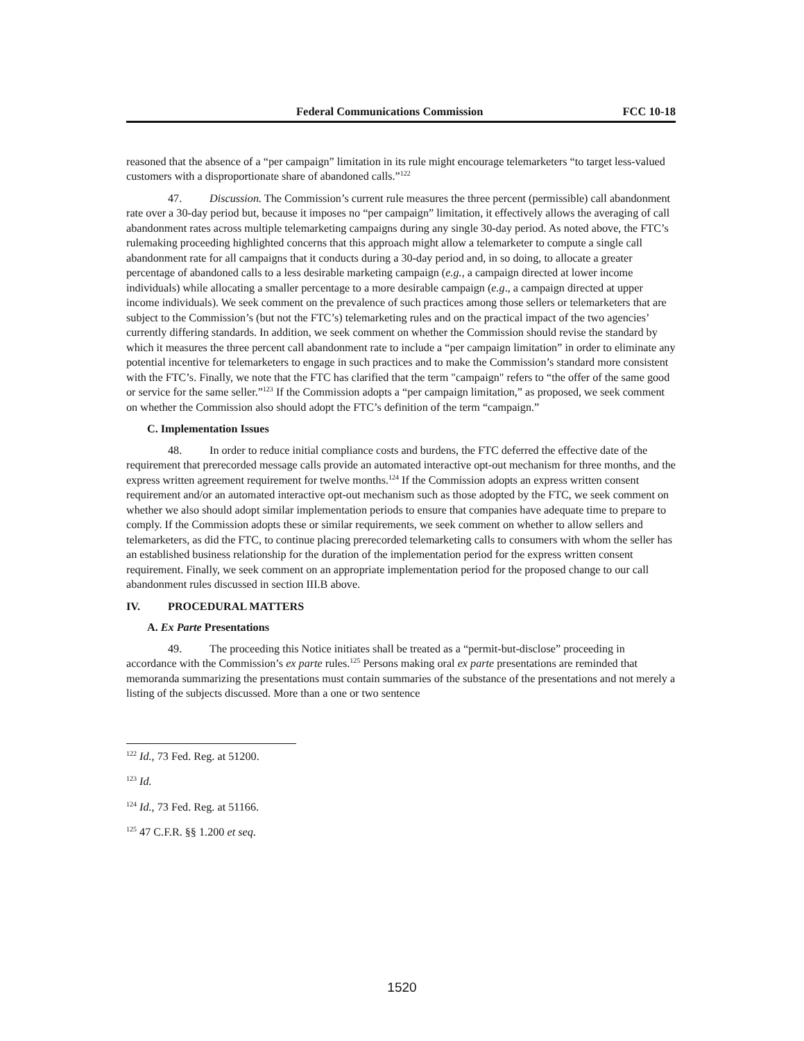Federal Communications Commission FCC 10-18
reasoned that the absence of a “per campaign” limitation in its rule might encourage telemarketers “to target less-valued customers with a disproportionate share of abandoned calls.”<sup>122</sup>
47. Discussion. The Commission’s current rule measures the three percent (permissible) call abandonment rate over a 30-day period but, because it imposes no “per campaign” limitation, it effectively allows the averaging of call abandonment rates across multiple telemarketing campaigns during any single 30-day period. As noted above, the FTC’s rulemaking proceeding highlighted concerns that this approach might allow a telemarketer to compute a single call abandonment rate for all campaigns that it conducts during a 30-day period and, in so doing, to allocate a greater percentage of abandoned calls to a less desirable marketing campaign (e.g., a campaign directed at lower income individuals) while allocating a smaller percentage to a more desirable campaign (e.g., a campaign directed at upper income individuals). We seek comment on the prevalence of such practices among those sellers or telemarketers that are subject to the Commission’s (but not the FTC’s) telemarketing rules and on the practical impact of the two agencies’ currently differing standards. In addition, we seek comment on whether the Commission should revise the standard by which it measures the three percent call abandonment rate to include a “per campaign limitation” in order to eliminate any potential incentive for telemarketers to engage in such practices and to make the Commission’s standard more consistent with the FTC’s. Finally, we note that the FTC has clarified that the term "campaign" refers to “the offer of the same good or service for the same seller.”<sup>123</sup> If the Commission adopts a “per campaign limitation,” as proposed, we seek comment on whether the Commission also should adopt the FTC’s definition of the term “campaign.”
C. Implementation Issues
48. In order to reduce initial compliance costs and burdens, the FTC deferred the effective date of the requirement that prerecorded message calls provide an automated interactive opt-out mechanism for three months, and the express written agreement requirement for twelve months.<sup>124</sup> If the Commission adopts an express written consent requirement and/or an automated interactive opt-out mechanism such as those adopted by the FTC, we seek comment on whether we also should adopt similar implementation periods to ensure that companies have adequate time to prepare to comply. If the Commission adopts these or similar requirements, we seek comment on whether to allow sellers and telemarketers, as did the FTC, to continue placing prerecorded telemarketing calls to consumers with whom the seller has an established business relationship for the duration of the implementation period for the express written consent requirement. Finally, we seek comment on an appropriate implementation period for the proposed change to our call abandonment rules discussed in section III.B above.
IV. PROCEDURAL MATTERS
A. Ex Parte Presentations
49. The proceeding this Notice initiates shall be treated as a “permit-but-disclose” proceeding in accordance with the Commission’s ex parte rules.<sup>125</sup> Persons making oral ex parte presentations are reminded that memoranda summarizing the presentations must contain summaries of the substance of the presentations and not merely a listing of the subjects discussed. More than a one or two sentence
<sup>122</sup> Id., 73 Fed. Reg. at 51200.
<sup>123</sup> Id.
<sup>124</sup> Id., 73 Fed. Reg. at 51166.
<sup>125</sup> 47 C.F.R. §§ 1.200 et seq.
1520